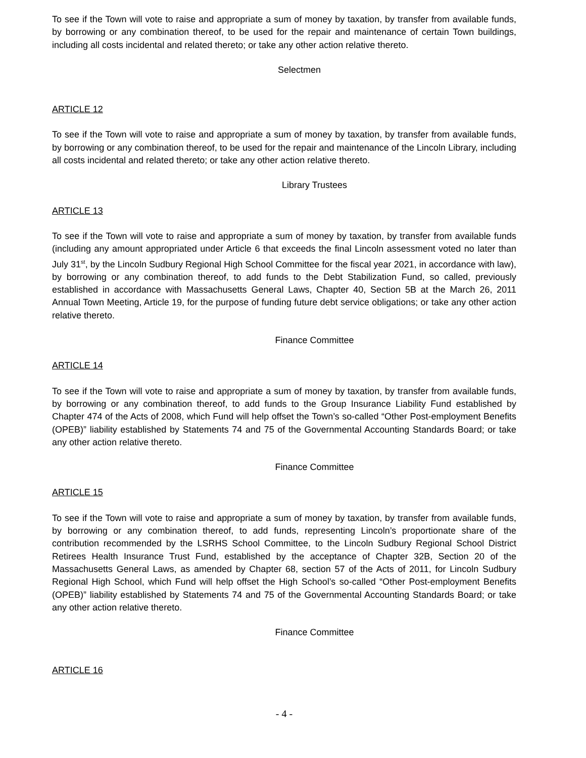To see if the Town will vote to raise and appropriate a sum of money by taxation, by transfer from available funds, by borrowing or any combination thereof, to be used for the repair and maintenance of certain Town buildings, including all costs incidental and related thereto; or take any other action relative thereto.
Selectmen
ARTICLE 12
To see if the Town will vote to raise and appropriate a sum of money by taxation, by transfer from available funds, by borrowing or any combination thereof, to be used for the repair and maintenance of the Lincoln Library, including all costs incidental and related thereto; or take any other action relative thereto.
Library Trustees
ARTICLE 13
To see if the Town will vote to raise and appropriate a sum of money by taxation, by transfer from available funds (including any amount appropriated under Article 6 that exceeds the final Lincoln assessment voted no later than July 31<sup>st</sup>, by the Lincoln Sudbury Regional High School Committee for the fiscal year 2021, in accordance with law), by borrowing or any combination thereof, to add funds to the Debt Stabilization Fund, so called, previously established in accordance with Massachusetts General Laws, Chapter 40, Section 5B at the March 26, 2011 Annual Town Meeting, Article 19, for the purpose of funding future debt service obligations; or take any other action relative thereto.
Finance Committee
ARTICLE 14
To see if the Town will vote to raise and appropriate a sum of money by taxation, by transfer from available funds, by borrowing or any combination thereof, to add funds to the Group Insurance Liability Fund established by Chapter 474 of the Acts of 2008, which Fund will help offset the Town’s so-called “Other Post-employment Benefits (OPEB)” liability established by Statements 74 and 75 of the Governmental Accounting Standards Board; or take any other action relative thereto.
Finance Committee
ARTICLE 15
To see if the Town will vote to raise and appropriate a sum of money by taxation, by transfer from available funds, by borrowing or any combination thereof, to add funds, representing Lincoln’s proportionate share of the contribution recommended by the LSRHS School Committee, to the Lincoln Sudbury Regional School District Retirees Health Insurance Trust Fund, established by the acceptance of Chapter 32B, Section 20 of the Massachusetts General Laws, as amended by Chapter 68, section 57 of the Acts of 2011, for Lincoln Sudbury Regional High School, which Fund will help offset the High School’s so-called “Other Post-employment Benefits (OPEB)” liability established by Statements 74 and 75 of the Governmental Accounting Standards Board; or take any other action relative thereto.
Finance Committee
ARTICLE 16
- 4 -